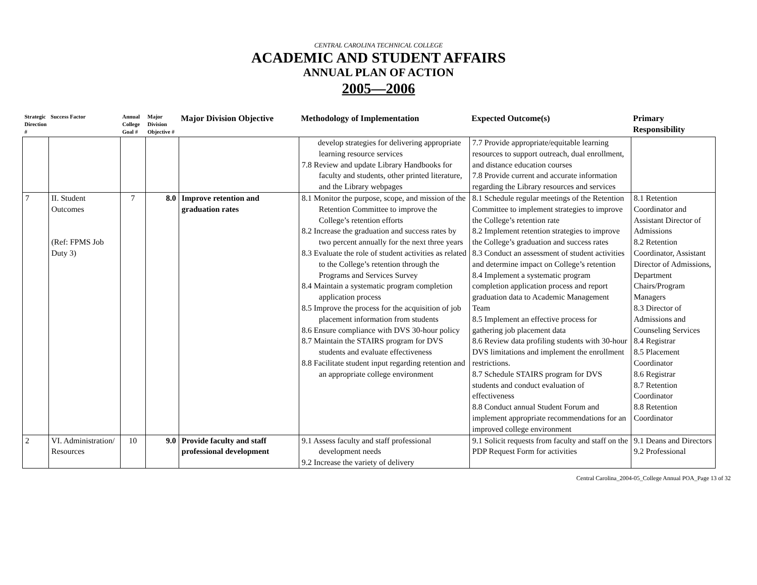CENTRAL CAROLINA TECHNICAL COLLEGE
ACADEMIC AND STUDENT AFFAIRS
ANNUAL PLAN OF ACTION
2005—2006
| Strategic Direction # | Success Factor | Annual College Goal # | Major Division Objective # | Major Division Objective | Methodology of Implementation | Expected Outcome(s) | Primary Responsibility |
| --- | --- | --- | --- | --- | --- | --- | --- |
| | | | | | develop strategies for delivering appropriate learning resource services 7.8 Review and update Library Handbooks for faculty and students, other printed literature, and the Library webpages | 7.7 Provide appropriate/equitable learning resources to support outreach, dual enrollment, and distance education courses 7.8 Provide current and accurate information regarding the Library resources and services | |
| 7 | II. Student Outcomes (Ref: FPMS Job Duty 3) | 7 | 8.0 | Improve retention and graduation rates | 8.1 Monitor the purpose, scope, and mission of the Retention Committee to improve the College’s retention efforts 8.2 Increase the graduation and success rates by two percent annually for the next three years 8.3 Evaluate the role of student activities as related to the College’s retention through the Programs and Services Survey 8.4 Maintain a systematic program completion application process 8.5 Improve the process for the acquisition of job placement information from students 8.6 Ensure compliance with DVS 30-hour policy 8.7 Maintain the STAIRS program for DVS students and evaluate effectiveness 8.8 Facilitate student input regarding retention and an appropriate college environment | 8.1 Schedule regular meetings of the Retention Committee to implement strategies to improve the College’s retention rate 8.2 Implement retention strategies to improve the College’s graduation and success rates 8.3 Conduct an assessment of student activities and determine impact on College’s retention 8.4 Implement a systematic program completion application process and report graduation data to Academic Management Team 8.5 Implement an effective process for gathering job placement data 8.6 Review data profiling students with 30-hour DVS limitations and implement the enrollment restrictions. 8.7 Schedule STAIRS program for DVS students and conduct evaluation of effectiveness 8.8 Conduct annual Student Forum and implement appropriate recommendations for an improved college environment | 8.1 Retention Coordinator and Assistant Director of Admissions 8.2 Retention Coordinator, Assistant Director of Admissions, Department Chairs/Program Managers 8.3 Director of Admissions and Counseling Services 8.4 Registrar 8.5 Placement Coordinator 8.6 Registrar 8.7 Retention Coordinator 8.8 Retention Coordinator |
| 2 | VI. Administration/ Resources | 10 | 9.0 | Provide faculty and staff professional development | 9.1 Assess faculty and staff professional development needs 9.2 Increase the variety of delivery | 9.1 Solicit requests from faculty and staff on the PDP Request Form for activities | 9.1 Deans and Directors 9.2 Professional |
Central Carolina_2004-05_College Annual POA_Page 13 of 32